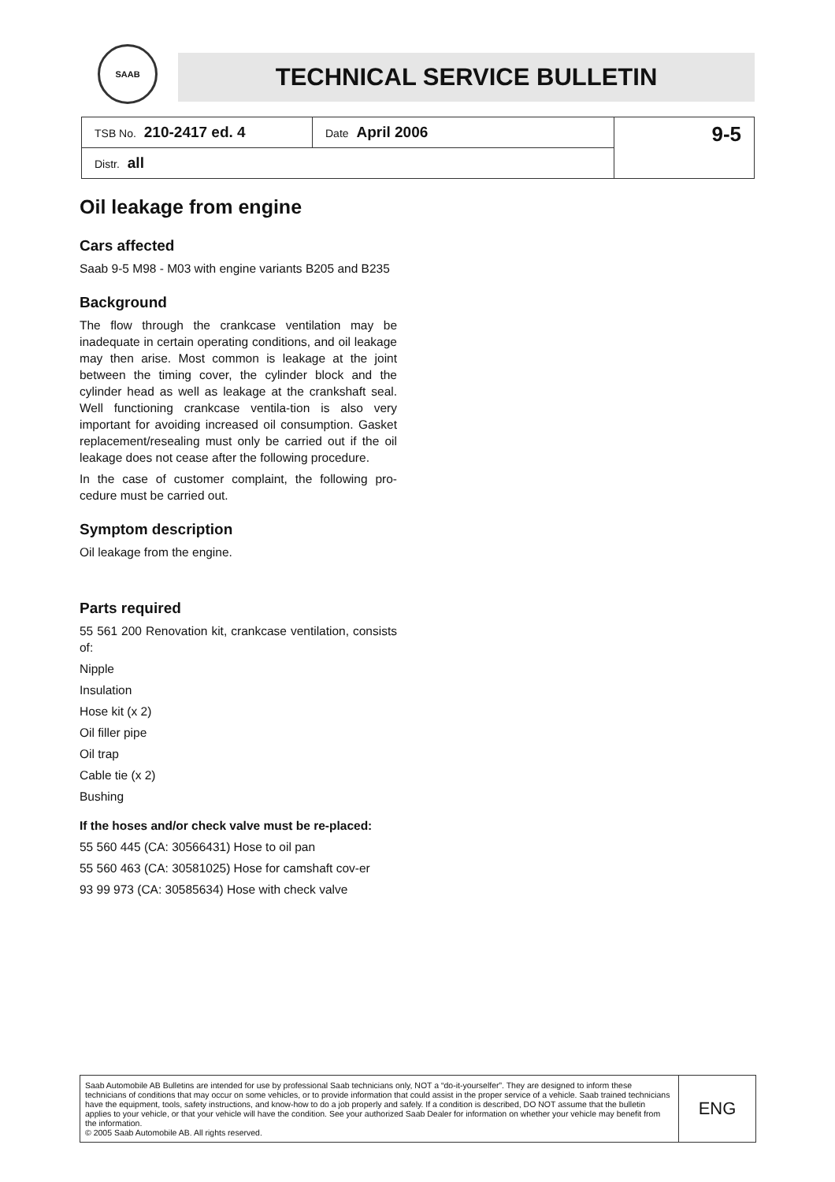SAAB
TECHNICAL SERVICE BULLETIN
| TSB No. 210-2417 ed. 4 | Date April 2006 | 9-5 |
| Distr. all | | |
Oil leakage from engine
Cars affected
Saab 9-5 M98 - M03 with engine variants B205 and B235
Background
The flow through the crankcase ventilation may be inadequate in certain operating conditions, and oil leakage may then arise. Most common is leakage at the joint between the timing cover, the cylinder block and the cylinder head as well as leakage at the crankshaft seal. Well functioning crankcase ventila-tion is also very important for avoiding increased oil consumption. Gasket replacement/resealing must only be carried out if the oil leakage does not cease after the following procedure.
In the case of customer complaint, the following pro-cedure must be carried out.
Symptom description
Oil leakage from the engine.
Parts required
55 561 200 Renovation kit, crankcase ventilation, consists of:
Nipple
Insulation
Hose kit (x 2)
Oil filler pipe
Oil trap
Cable tie (x 2)
Bushing
If the hoses and/or check valve must be re-placed:
55 560 445 (CA: 30566431) Hose to oil pan
55 560 463 (CA: 30581025) Hose for camshaft cov-er
93 99 973 (CA: 30585634) Hose with check valve
| Saab Automobile AB Bulletins are intended for use by professional Saab technicians only, NOT a “do-it-yourselfer”. They are designed to inform these technicians of conditions that may occur on some vehicles, or to provide information that could assist in the proper service of a vehicle. Saab trained technicians have the equipment, tools, safety instructions, and know-how to do a job properly and safely. If a condition is described, DO NOT assume that the bulletin applies to your vehicle, or that your vehicle will have the condition. See your authorized Saab Dealer for information on whether your vehicle may benefit from the information. © 2005 Saab Automobile AB. All rights reserved. | ENG |